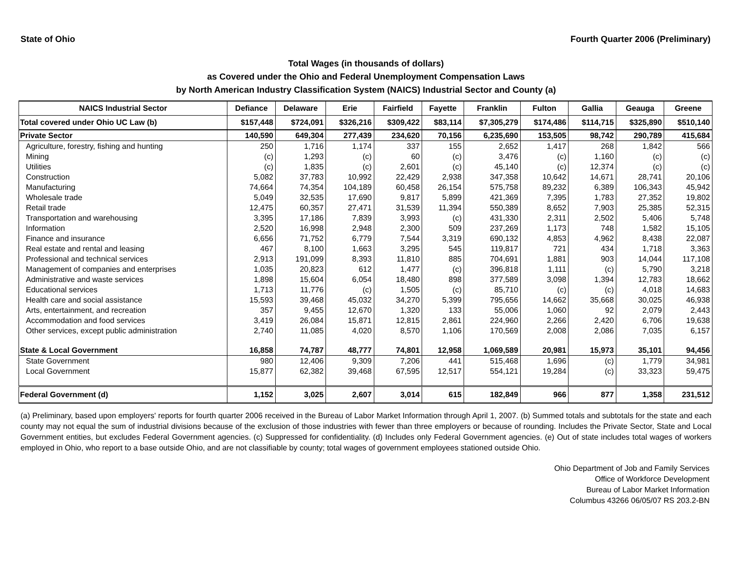State of Ohio Fourth Quarter 2006 (Preliminary)
Total Wages (in thousands of dollars)
as Covered under the Ohio and Federal Unemployment Compensation Laws
by North American Industry Classification System (NAICS) Industrial Sector and County (a)
| NAICS Industrial Sector | Defiance | Delaware | Erie | Fairfield | Fayette | Franklin | Fulton | Gallia | Geauga | Greene |
| --- | --- | --- | --- | --- | --- | --- | --- | --- | --- | --- |
| Total covered under Ohio UC Law (b) | $157,448 | $724,091 | $326,216 | $309,422 | $83,114 | $7,305,279 | $174,486 | $114,715 | $325,890 | $510,140 |
| Private Sector | 140,590 | 649,304 | 277,439 | 234,620 | 70,156 | 6,235,690 | 153,505 | 98,742 | 290,789 | 415,684 |
| Agriculture, forestry, fishing and hunting | 250 | 1,716 | 1,174 | 337 | 155 | 2,652 | 1,417 | 268 | 1,842 | 566 |
| Mining | (c) | 1,293 | (c) | 60 | (c) | 3,476 | (c) | 1,160 | (c) | (c) |
| Utilities | (c) | 1,835 | (c) | 2,601 | (c) | 45,140 | (c) | 12,374 | (c) | (c) |
| Construction | 5,082 | 37,783 | 10,992 | 22,429 | 2,938 | 347,358 | 10,642 | 14,671 | 28,741 | 20,106 |
| Manufacturing | 74,664 | 74,354 | 104,189 | 60,458 | 26,154 | 575,758 | 89,232 | 6,389 | 106,343 | 45,942 |
| Wholesale trade | 5,049 | 32,535 | 17,690 | 9,817 | 5,899 | 421,369 | 7,395 | 1,783 | 27,352 | 19,802 |
| Retail trade | 12,475 | 60,357 | 27,471 | 31,539 | 11,394 | 550,389 | 8,652 | 7,903 | 25,385 | 52,315 |
| Transportation and warehousing | 3,395 | 17,186 | 7,839 | 3,993 | (c) | 431,330 | 2,311 | 2,502 | 5,406 | 5,748 |
| Information | 2,520 | 16,998 | 2,948 | 2,300 | 509 | 237,269 | 1,173 | 748 | 1,582 | 15,105 |
| Finance and insurance | 6,656 | 71,752 | 6,779 | 7,544 | 3,319 | 690,132 | 4,853 | 4,962 | 8,438 | 22,087 |
| Real estate and rental and leasing | 467 | 8,100 | 1,663 | 3,295 | 545 | 119,817 | 721 | 434 | 1,718 | 3,363 |
| Professional and technical services | 2,913 | 191,099 | 8,393 | 11,810 | 885 | 704,691 | 1,881 | 903 | 14,044 | 117,108 |
| Management of companies and enterprises | 1,035 | 20,823 | 612 | 1,477 | (c) | 396,818 | 1,111 | (c) | 5,790 | 3,218 |
| Administrative and waste services | 1,898 | 15,604 | 6,054 | 18,480 | 898 | 377,589 | 3,098 | 1,394 | 12,783 | 18,662 |
| Educational services | 1,713 | 11,776 | (c) | 1,505 | (c) | 85,710 | (c) | (c) | 4,018 | 14,683 |
| Health care and social assistance | 15,593 | 39,468 | 45,032 | 34,270 | 5,399 | 795,656 | 14,662 | 35,668 | 30,025 | 46,938 |
| Arts, entertainment, and recreation | 357 | 9,455 | 12,670 | 1,320 | 133 | 55,006 | 1,060 | 92 | 2,079 | 2,443 |
| Accommodation and food services | 3,419 | 26,084 | 15,871 | 12,815 | 2,861 | 224,960 | 2,266 | 2,420 | 6,706 | 19,638 |
| Other services, except public administration | 2,740 | 11,085 | 4,020 | 8,570 | 1,106 | 170,569 | 2,008 | 2,086 | 7,035 | 6,157 |
| State & Local Government | 16,858 | 74,787 | 48,777 | 74,801 | 12,958 | 1,069,589 | 20,981 | 15,973 | 35,101 | 94,456 |
| State Government | 980 | 12,406 | 9,309 | 7,206 | 441 | 515,468 | 1,696 | (c) | 1,779 | 34,981 |
| Local Government | 15,877 | 62,382 | 39,468 | 67,595 | 12,517 | 554,121 | 19,284 | (c) | 33,323 | 59,475 |
| Federal Government (d) | 1,152 | 3,025 | 2,607 | 3,014 | 615 | 182,849 | 966 | 877 | 1,358 | 231,512 |
(a) Preliminary, based upon employers' reports for fourth quarter 2006 received in the Bureau of Labor Market Information through April 1, 2007. (b) Summed totals and subtotals for the state and each county may not equal the sum of industrial divisions because of the exclusion of those industries with fewer than three employers or because of rounding. Includes the Private Sector, State and Local Government entities, but excludes Federal Government agencies. (c) Suppressed for confidentiality. (d) Includes only Federal Government agencies. (e) Out of state includes total wages of workers employed in Ohio, who report to a base outside Ohio, and are not classifiable by county; total wages of government employees stationed outside Ohio.
Ohio Department of Job and Family Services
Office of Workforce Development
Bureau of Labor Market Information
Columbus 43266 06/05/07 RS 203.2-BN